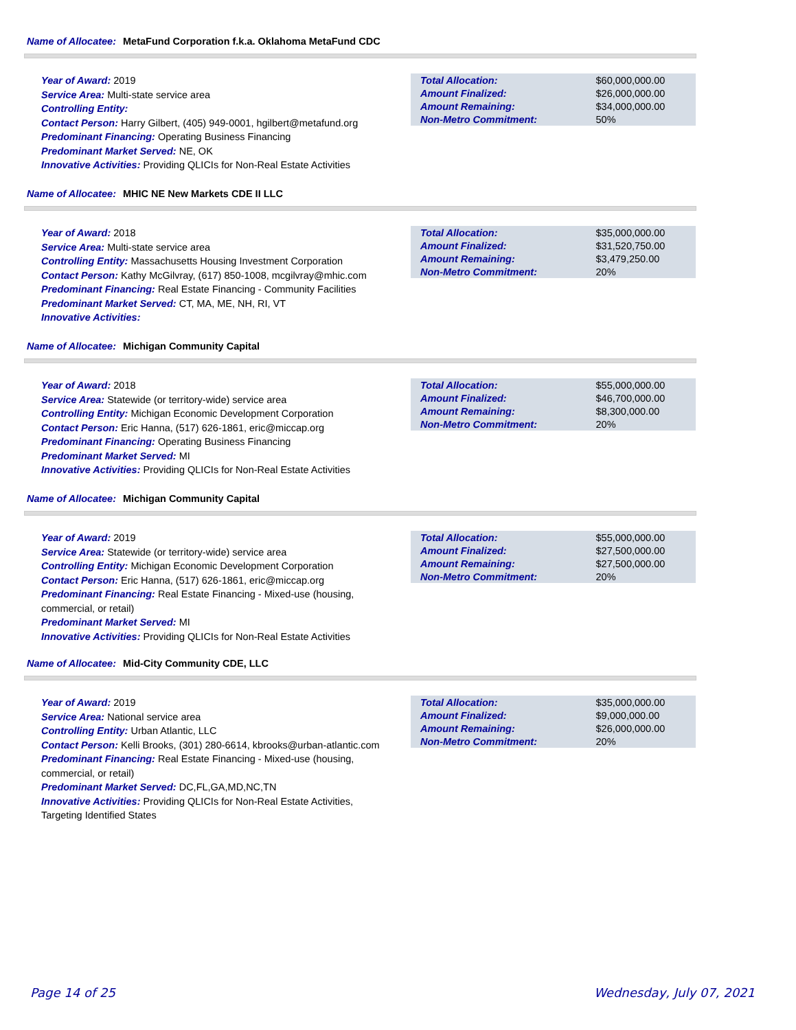Name of Allocatee: MetaFund Corporation f.k.a. Oklahoma MetaFund CDC
Year of Award: 2019
Service Area: Multi-state service area
Controlling Entity:
Contact Person: Harry Gilbert, (405) 949-0001, hgilbert@metafund.org
Predominant Financing: Operating Business Financing
Predominant Market Served: NE, OK
Innovative Activities: Providing QLICIs for Non-Real Estate Activities
| Total Allocation: | $60,000,000.00 |
| Amount Finalized: | $26,000,000.00 |
| Amount Remaining: | $34,000,000.00 |
| Non-Metro Commitment: | 50% |
Name of Allocatee: MHIC NE New Markets CDE II LLC
Year of Award: 2018
Service Area: Multi-state service area
Controlling Entity: Massachusetts Housing Investment Corporation
Contact Person: Kathy McGilvray, (617) 850-1008, mcgilvray@mhic.com
Predominant Financing: Real Estate Financing - Community Facilities
Predominant Market Served: CT, MA, ME, NH, RI, VT
Innovative Activities:
| Total Allocation: | $35,000,000.00 |
| Amount Finalized: | $31,520,750.00 |
| Amount Remaining: | $3,479,250.00 |
| Non-Metro Commitment: | 20% |
Name of Allocatee: Michigan Community Capital
Year of Award: 2018
Service Area: Statewide (or territory-wide) service area
Controlling Entity: Michigan Economic Development Corporation
Contact Person: Eric Hanna, (517) 626-1861, eric@miccap.org
Predominant Financing: Operating Business Financing
Predominant Market Served: MI
Innovative Activities: Providing QLICIs for Non-Real Estate Activities
| Total Allocation: | $55,000,000.00 |
| Amount Finalized: | $46,700,000.00 |
| Amount Remaining: | $8,300,000.00 |
| Non-Metro Commitment: | 20% |
Name of Allocatee: Michigan Community Capital
Year of Award: 2019
Service Area: Statewide (or territory-wide) service area
Controlling Entity: Michigan Economic Development Corporation
Contact Person: Eric Hanna, (517) 626-1861, eric@miccap.org
Predominant Financing: Real Estate Financing - Mixed-use (housing, commercial, or retail)
Predominant Market Served: MI
Innovative Activities: Providing QLICIs for Non-Real Estate Activities
| Total Allocation: | $55,000,000.00 |
| Amount Finalized: | $27,500,000.00 |
| Amount Remaining: | $27,500,000.00 |
| Non-Metro Commitment: | 20% |
Name of Allocatee: Mid-City Community CDE, LLC
Year of Award: 2019
Service Area: National service area
Controlling Entity: Urban Atlantic, LLC
Contact Person: Kelli Brooks, (301) 280-6614, kbrooks@urban-atlantic.com
Predominant Financing: Real Estate Financing - Mixed-use (housing, commercial, or retail)
Predominant Market Served: DC,FL,GA,MD,NC,TN
Innovative Activities: Providing QLICIs for Non-Real Estate Activities, Targeting Identified States
| Total Allocation: | $35,000,000.00 |
| Amount Finalized: | $9,000,000.00 |
| Amount Remaining: | $26,000,000.00 |
| Non-Metro Commitment: | 20% |
Page 14 of 25 Wednesday, July 07, 2021